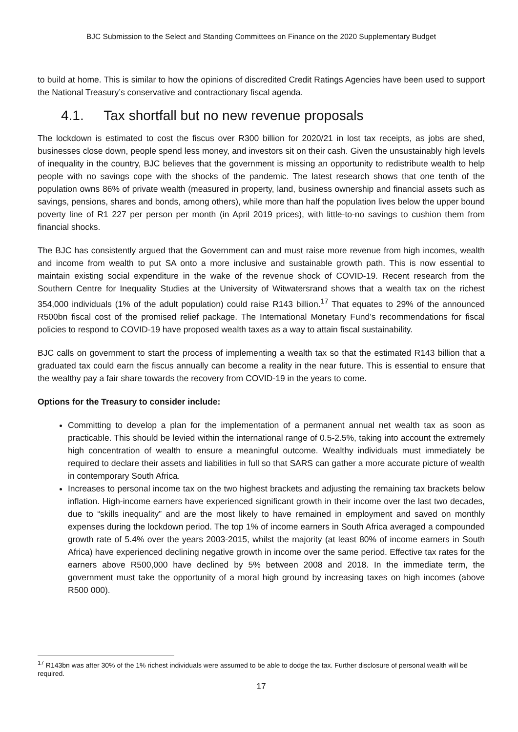BJC Submission to the Select and Standing Committees on Finance on the 2020 Supplementary Budget
to build at home. This is similar to how the opinions of discredited Credit Ratings Agencies have been used to support the National Treasury’s conservative and contractionary fiscal agenda.
4.1. Tax shortfall but no new revenue proposals
The lockdown is estimated to cost the fiscus over R300 billion for 2020/21 in lost tax receipts, as jobs are shed, businesses close down, people spend less money, and investors sit on their cash. Given the unsustainably high levels of inequality in the country, BJC believes that the government is missing an opportunity to redistribute wealth to help people with no savings cope with the shocks of the pandemic. The latest research shows that one tenth of the population owns 86% of private wealth (measured in property, land, business ownership and financial assets such as savings, pensions, shares and bonds, among others), while more than half the population lives below the upper bound poverty line of R1 227 per person per month (in April 2019 prices), with little-to-no savings to cushion them from financial shocks.
The BJC has consistently argued that the Government can and must raise more revenue from high incomes, wealth and income from wealth to put SA onto a more inclusive and sustainable growth path. This is now essential to maintain existing social expenditure in the wake of the revenue shock of COVID-19. Recent research from the Southern Centre for Inequality Studies at the University of Witwatersrand shows that a wealth tax on the richest 354,000 individuals (1% of the adult population) could raise R143 billion.<sup>17</sup> That equates to 29% of the announced R500bn fiscal cost of the promised relief package. The International Monetary Fund’s recommendations for fiscal policies to respond to COVID-19 have proposed wealth taxes as a way to attain fiscal sustainability.
BJC calls on government to start the process of implementing a wealth tax so that the estimated R143 billion that a graduated tax could earn the fiscus annually can become a reality in the near future. This is essential to ensure that the wealthy pay a fair share towards the recovery from COVID-19 in the years to come.
Options for the Treasury to consider include:
Committing to develop a plan for the implementation of a permanent annual net wealth tax as soon as practicable. This should be levied within the international range of 0.5-2.5%, taking into account the extremely high concentration of wealth to ensure a meaningful outcome. Wealthy individuals must immediately be required to declare their assets and liabilities in full so that SARS can gather a more accurate picture of wealth in contemporary South Africa.
Increases to personal income tax on the two highest brackets and adjusting the remaining tax brackets below inflation. High-income earners have experienced significant growth in their income over the last two decades, due to “skills inequality” and are the most likely to have remained in employment and saved on monthly expenses during the lockdown period. The top 1% of income earners in South Africa averaged a compounded growth rate of 5.4% over the years 2003-2015, whilst the majority (at least 80% of income earners in South Africa) have experienced declining negative growth in income over the same period. Effective tax rates for the earners above R500,000 have declined by 5% between 2008 and 2018. In the immediate term, the government must take the opportunity of a moral high ground by increasing taxes on high incomes (above R500 000).
<sup>17</sup> R143bn was after 30% of the 1% richest individuals were assumed to be able to dodge the tax. Further disclosure of personal wealth will be required.
17